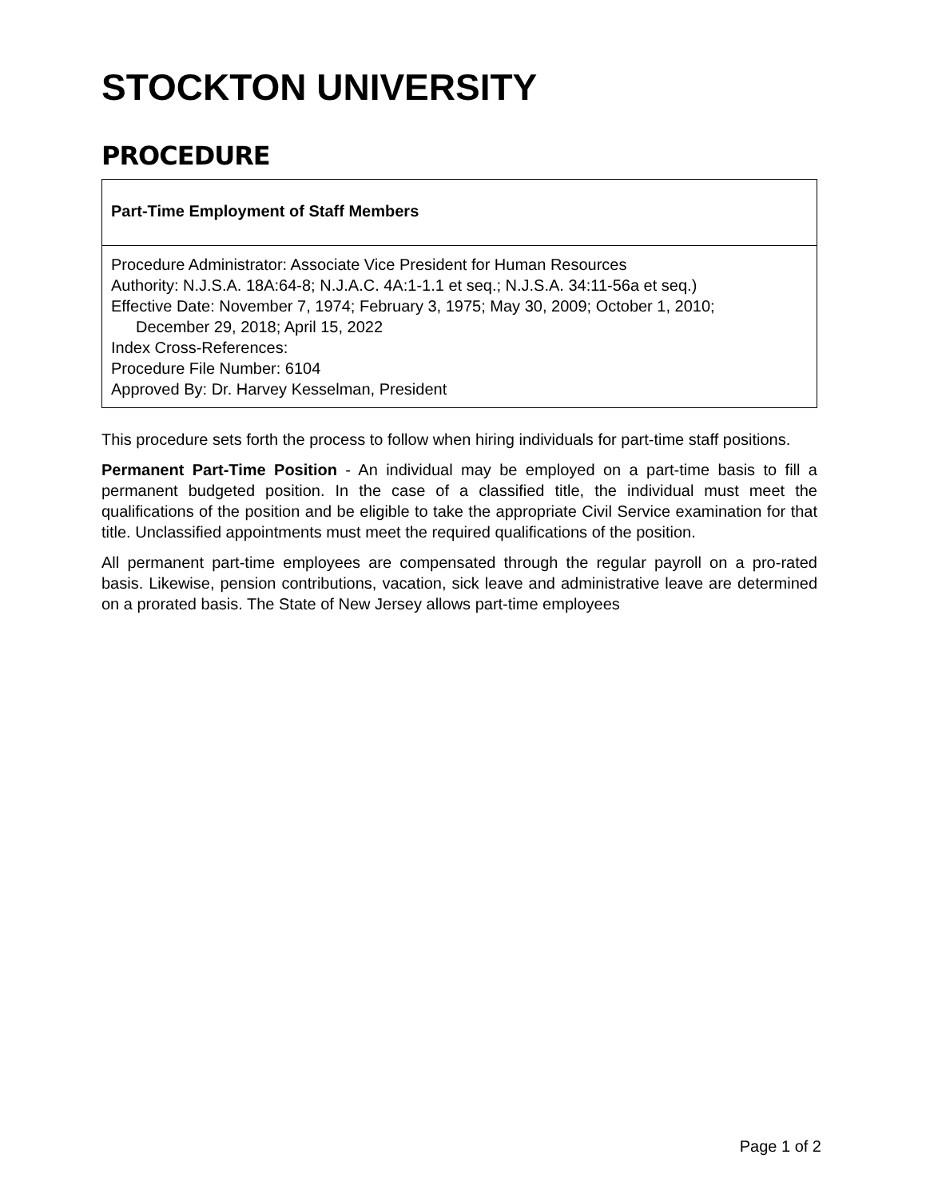STOCKTON UNIVERSITY
PROCEDURE
| Part-Time Employment of Staff Members |
| Procedure Administrator: Associate Vice President for Human Resources Authority: N.J.S.A. 18A:64-8; N.J.A.C. 4A:1-1.1 et seq.; N.J.S.A. 34:11-56a et seq.) Effective Date: November 7, 1974; February 3, 1975; May 30, 2009; October 1, 2010; December 29, 2018; April 15, 2022 Index Cross-References: Procedure File Number: 6104 Approved By: Dr. Harvey Kesselman, President |
This procedure sets forth the process to follow when hiring individuals for part-time staff positions.
Permanent Part-Time Position - An individual may be employed on a part-time basis to fill a permanent budgeted position. In the case of a classified title, the individual must meet the qualifications of the position and be eligible to take the appropriate Civil Service examination for that title. Unclassified appointments must meet the required qualifications of the position.
All permanent part-time employees are compensated through the regular payroll on a pro-rated basis. Likewise, pension contributions, vacation, sick leave and administrative leave are determined on a prorated basis. The State of New Jersey allows part-time employees
Page 1 of 2